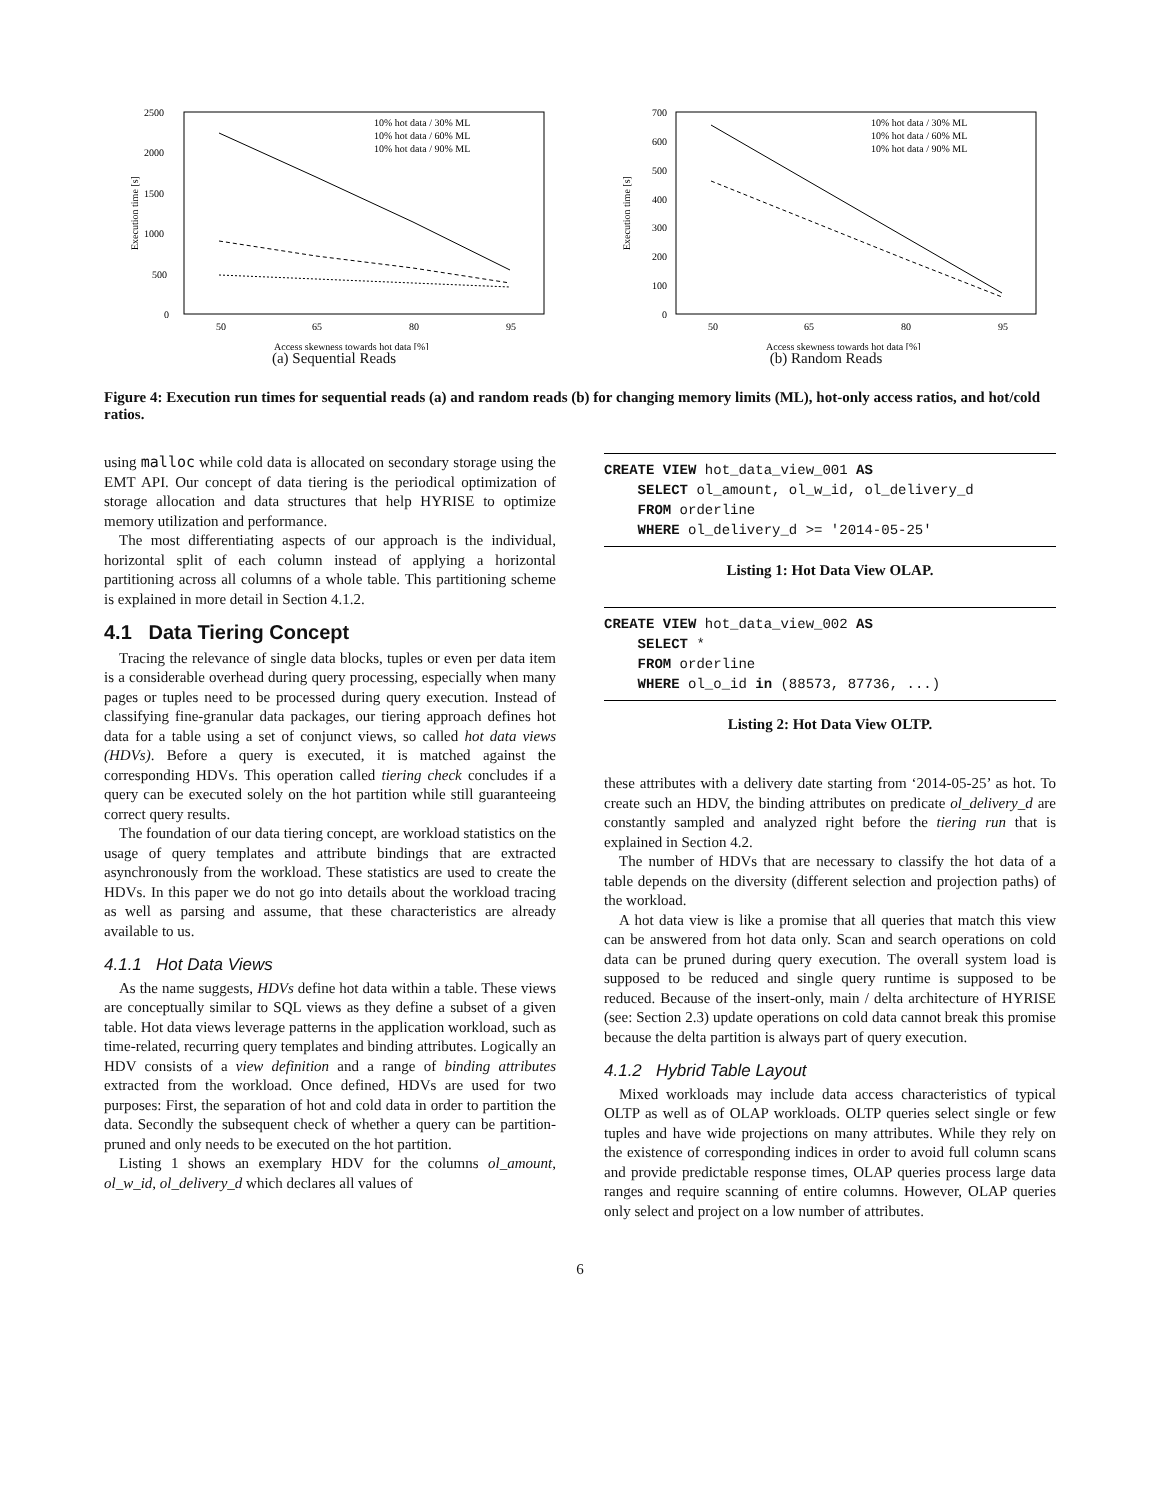2500
2000
1500
1000
500
0
50
65
80
95
Execution time [s]
Access skewness towards hot data [%]
10% hot data / 30% ML
10% hot data / 60% ML
10% hot data / 90% ML
(a) Sequential Reads
700
600
500
400
300
200
100
0
50
65
80
95
Execution time [s]
Access skewness towards hot data [%]
10% hot data / 30% ML
10% hot data / 60% ML
10% hot data / 90% ML
(b) Random Reads
Figure 4: Execution run times for sequential reads (a) and random reads (b) for changing memory limits (ML), hot-only access ratios, and hot/cold ratios.
using malloc while cold data is allocated on secondary storage using the EMT API. Our concept of data tiering is the periodical optimization of storage allocation and data structures that help HYRISE to optimize memory utilization and performance.
The most differentiating aspects of our approach is the individual, horizontal split of each column instead of applying a horizontal partitioning across all columns of a whole table. This partitioning scheme is explained in more detail in Section 4.1.2.
4.1 Data Tiering Concept
Tracing the relevance of single data blocks, tuples or even per data item is a considerable overhead during query processing, especially when many pages or tuples need to be processed during query execution. Instead of classifying fine-granular data packages, our tiering approach defines hot data for a table using a set of conjunct views, so called hot data views (HDVs). Before a query is executed, it is matched against the corresponding HDVs. This operation called tiering check concludes if a query can be executed solely on the hot partition while still guaranteeing correct query results.
The foundation of our data tiering concept, are workload statistics on the usage of query templates and attribute bindings that are extracted asynchronously from the workload. These statistics are used to create the HDVs. In this paper we do not go into details about the workload tracing as well as parsing and assume, that these characteristics are already available to us.
4.1.1 Hot Data Views
As the name suggests, HDVs define hot data within a table. These views are conceptually similar to SQL views as they define a subset of a given table. Hot data views leverage patterns in the application workload, such as time-related, recurring query templates and binding attributes. Logically an HDV consists of a view definition and a range of binding attributes extracted from the workload. Once defined, HDVs are used for two purposes: First, the separation of hot and cold data in order to partition the data. Secondly the subsequent check of whether a query can be partition-pruned and only needs to be executed on the hot partition.
Listing 1 shows an exemplary HDV for the columns ol_amount, ol_w_id, ol_delivery_d which declares all values of
CREATE VIEW hot_data_view_001 AS SELECT ol_amount, ol_w_id, ol_delivery_d FROM orderline WHERE ol_delivery_d >= '2014-05-25'
Listing 1: Hot Data View OLAP.
CREATE VIEW hot_data_view_002 AS SELECT * FROM orderline WHERE ol_o_id in (88573, 87736, ...)
Listing 2: Hot Data View OLTP.
these attributes with a delivery date starting from ‘2014-05-25’ as hot. To create such an HDV, the binding attributes on predicate ol_delivery_d are constantly sampled and analyzed right before the tiering run that is explained in Section 4.2.
The number of HDVs that are necessary to classify the hot data of a table depends on the diversity (different selection and projection paths) of the workload.
A hot data view is like a promise that all queries that match this view can be answered from hot data only. Scan and search operations on cold data can be pruned during query execution. The overall system load is supposed to be reduced and single query runtime is supposed to be reduced. Because of the insert-only, main / delta architecture of HYRISE (see: Section 2.3) update operations on cold data cannot break this promise because the delta partition is always part of query execution.
4.1.2 Hybrid Table Layout
Mixed workloads may include data access characteristics of typical OLTP as well as of OLAP workloads. OLTP queries select single or few tuples and have wide projections on many attributes. While they rely on the existence of corresponding indices in order to avoid full column scans and provide predictable response times, OLAP queries process large data ranges and require scanning of entire columns. However, OLAP queries only select and project on a low number of attributes.
6